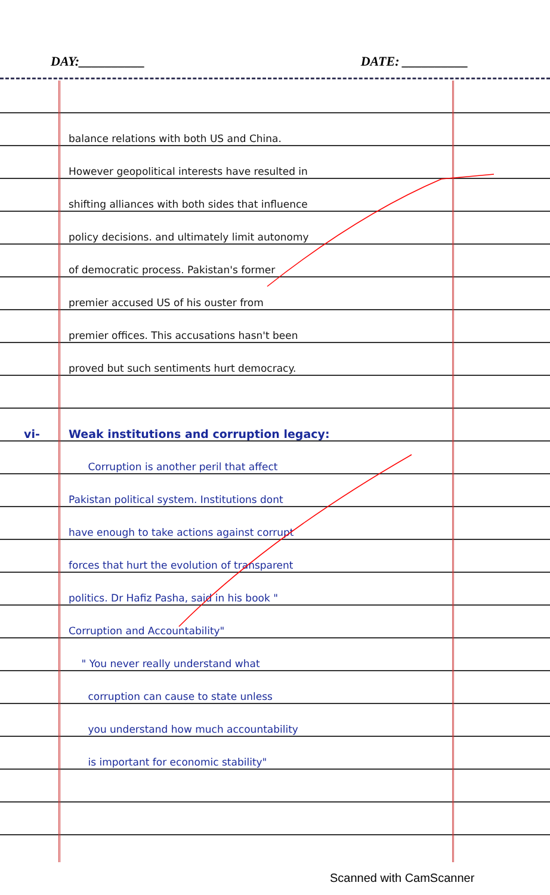DAY:__________ DATE: __________
balance relations with both US and China.
However geopolitical interests have resulted in
shifting alliances with both sides that influence
policy decisions. and ultimately limit autonomy
of democratic process. Pakistan's former
premier accused US of his ouster from
premier offices. This accusations hasn't been
proved but such sentiments hurt democracy.
vi- Weak institutions and corruption legacy:
Corruption is another peril that affect
Pakistan political system. Institutions dont
have enough to take actions against corrupt
forces that hurt the evolution of transparent
politics. Dr Hafiz Pasha, said in his book "
Corruption and Accountability"
" You never really understand what
corruption can cause to state unless
you understand how much accountability
is important for economic stability"
Scanned with CamScanner